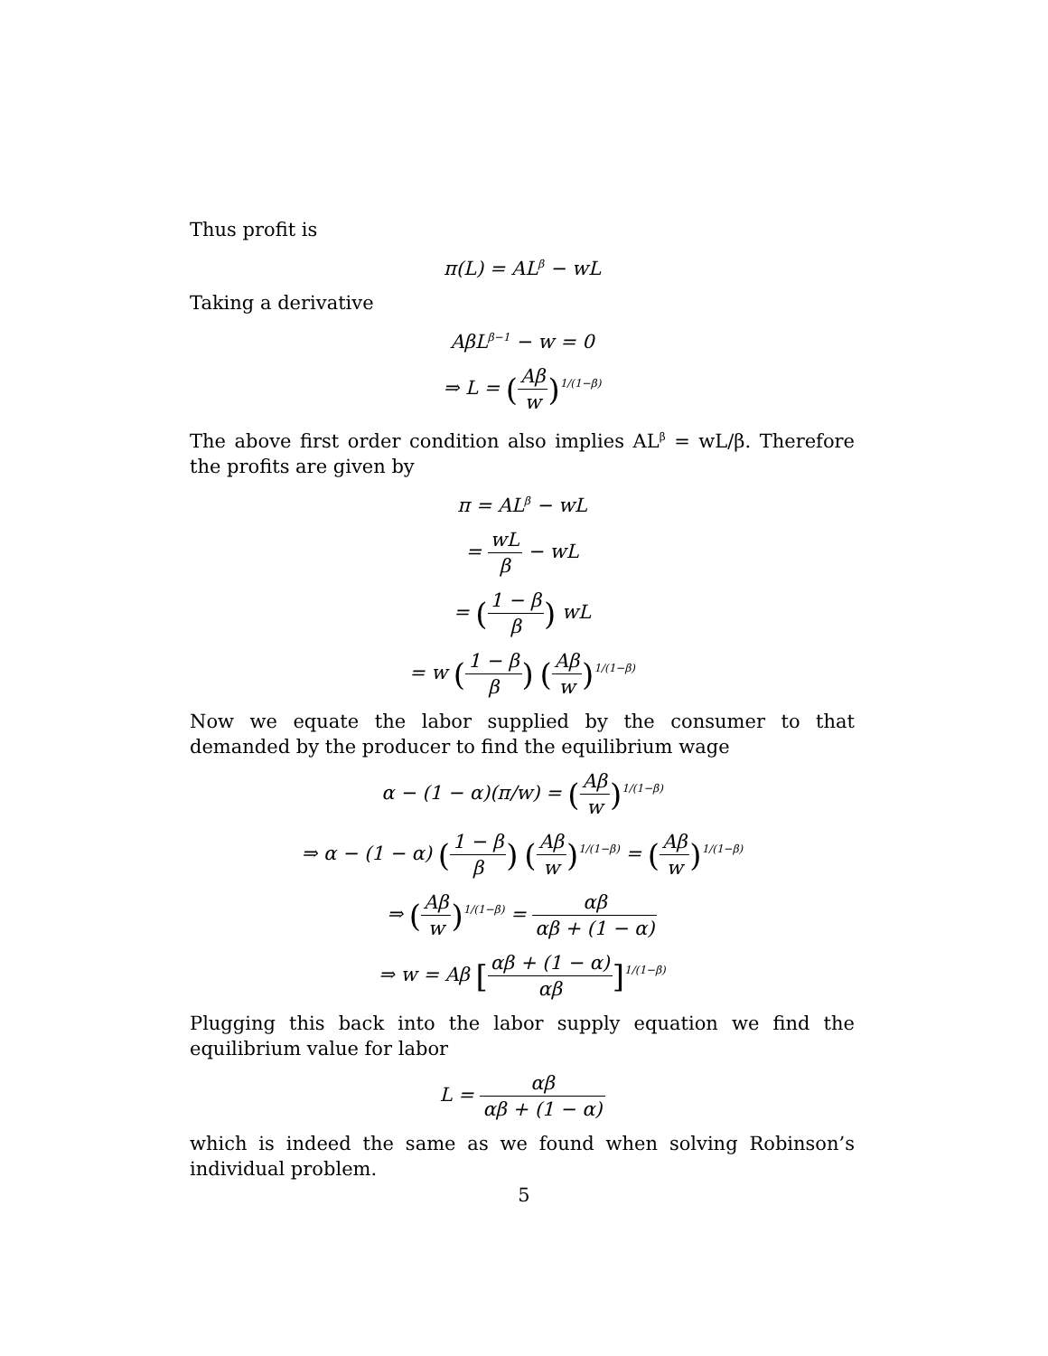Thus profit is
π(L) = AL<sup>β</sup> − wL
Taking a derivative
AβL<sup>β−1</sup> − w = 0
⇒ L = (Aβ w)<sup>1/(1−β)</sup>
The above first order condition also implies AL<sup>β</sup> = wL/β. Therefore the profits are given by
π = AL<sup>β</sup> − wL
= wL β − wL
= (1 − β β) wL
= w (1 − β β) (Aβ w)<sup>1/(1−β)</sup>
Now we equate the labor supplied by the consumer to that demanded by the producer to find the equilibrium wage
α − (1 − α)(π/w) = (Aβ w)<sup>1/(1−β)</sup>
⇒ α − (1 − α) (1 − β β) (Aβ w)<sup>1/(1−β)</sup> = (Aβ w)<sup>1/(1−β)</sup>
⇒ (Aβ w)<sup>1/(1−β)</sup> = αβ αβ + (1 − α)
⇒ w = Aβ [αβ + (1 − α) αβ]<sup>1/(1−β)</sup>
Plugging this back into the labor supply equation we find the equilibrium value for labor
L = αβ αβ + (1 − α)
which is indeed the same as we found when solving Robinson’s individual problem.
5